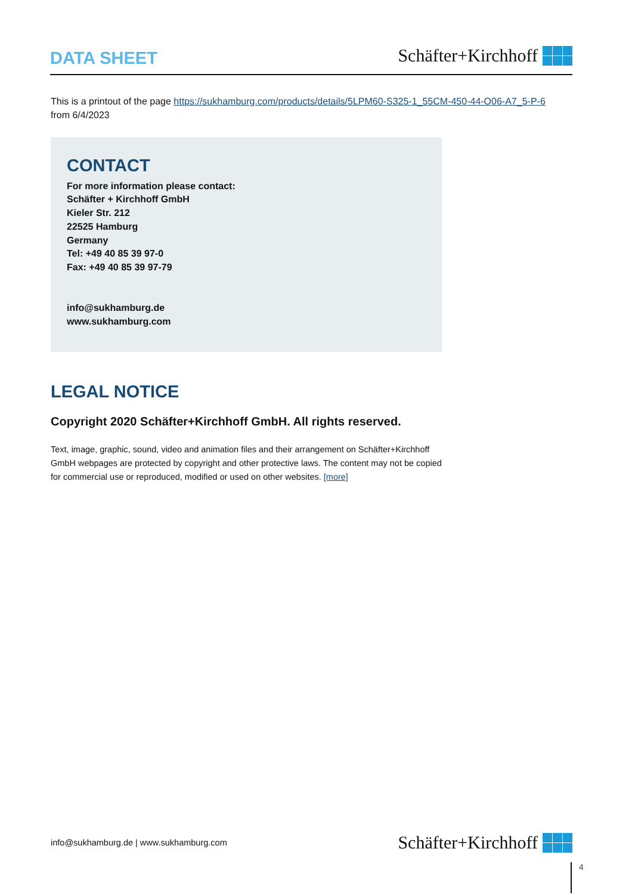DATA SHEET
Schäfter+Kirchhoff
This is a printout of the page https://sukhamburg.com/products/details/5LPM60-S325-1_55CM-450-44-O06-A7_5-P-6
from 6/4/2023
CONTACT
For more information please contact:
Schäfter + Kirchhoff GmbH
Kieler Str. 212
22525 Hamburg
Germany
Tel: +49 40 85 39 97-0
Fax: +49 40 85 39 97-79
info@sukhamburg.de
www.sukhamburg.com
LEGAL NOTICE
Copyright 2020 Schäfter+Kirchhoff GmbH. All rights reserved.
Text, image, graphic, sound, video and animation files and their arrangement on Schäfter+Kirchhoff GmbH webpages are protected by copyright and other protective laws. The content may not be copied for commercial use or reproduced, modified or used on other websites. [more]
info@sukhamburg.de | www.sukhamburg.com
Schäfter+Kirchhoff
4